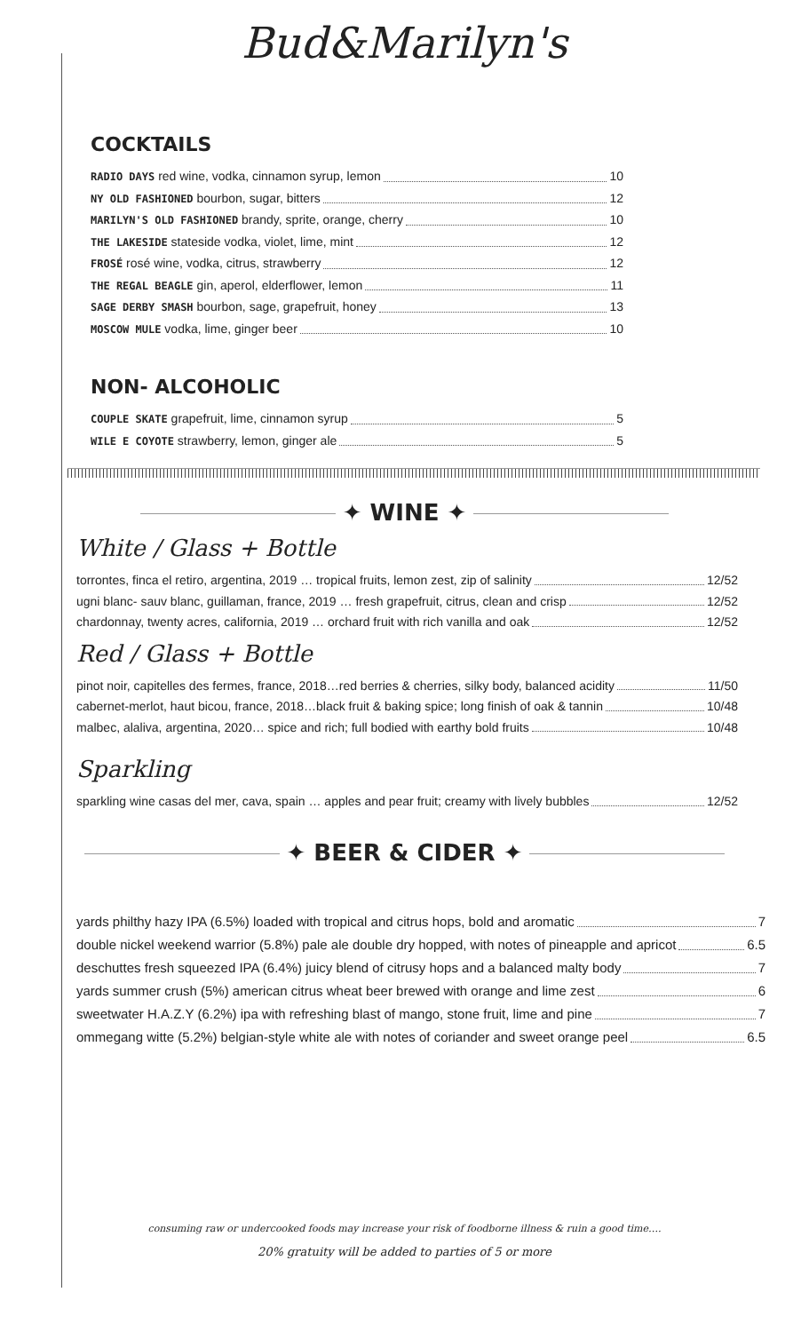Bud&Marilyn's
COCKTAILS
RADIO DAYS red wine, vodka, cinnamon syrup, lemon 10
NY OLD FASHIONED bourbon, sugar, bitters 12
MARILYN'S OLD FASHIONED brandy, sprite, orange, cherry 10
THE LAKESIDE stateside vodka, violet, lime, mint 12
FROSÉ rosé wine, vodka, citrus, strawberry 12
THE REGAL BEAGLE gin, aperol, elderflower, lemon 11
SAGE DERBY SMASH bourbon, sage, grapefruit, honey 13
MOSCOW MULE vodka, lime, ginger beer 10
NON- ALCOHOLIC
COUPLE SKATE grapefruit, lime, cinnamon syrup 5
WILE E COYOTE strawberry, lemon, ginger ale 5
✦ WINE ✦
White / Glass + Bottle
torrontes, finca el retiro, argentina, 2019 … tropical fruits, lemon zest, zip of salinity 12/52
ugni blanc- sauv blanc, guillaman, france, 2019 … fresh grapefruit, citrus, clean and crisp 12/52
chardonnay, twenty acres, california, 2019 … orchard fruit with rich vanilla and oak 12/52
Red / Glass + Bottle
pinot noir, capitelles des fermes, france, 2018…red berries & cherries, silky body, balanced acidity 11/50
cabernet-merlot, haut bicou, france, 2018…black fruit & baking spice; long finish of oak & tannin 10/48
malbec, alaliva, argentina, 2020… spice and rich; full bodied with earthy bold fruits 10/48
Sparkling
sparkling wine casas del mer, cava, spain … apples and pear fruit; creamy with lively bubbles 12/52
✦ BEER & CIDER ✦
yards philthy hazy IPA (6.5%) loaded with tropical and citrus hops, bold and aromatic 7
double nickel weekend warrior (5.8%) pale ale double dry hopped, with notes of pineapple and apricot 6.5
deschuttes fresh squeezed IPA (6.4%) juicy blend of citrusy hops and a balanced malty body 7
yards summer crush (5%) american citrus wheat beer brewed with orange and lime zest 6
sweetwater H.A.Z.Y (6.2%) ipa with refreshing blast of mango, stone fruit, lime and pine 7
ommegang witte (5.2%) belgian-style white ale with notes of coriander and sweet orange peel 6.5
consuming raw or undercooked foods may increase your risk of foodborne illness & ruin a good time….
20% gratuity will be added to parties of 5 or more